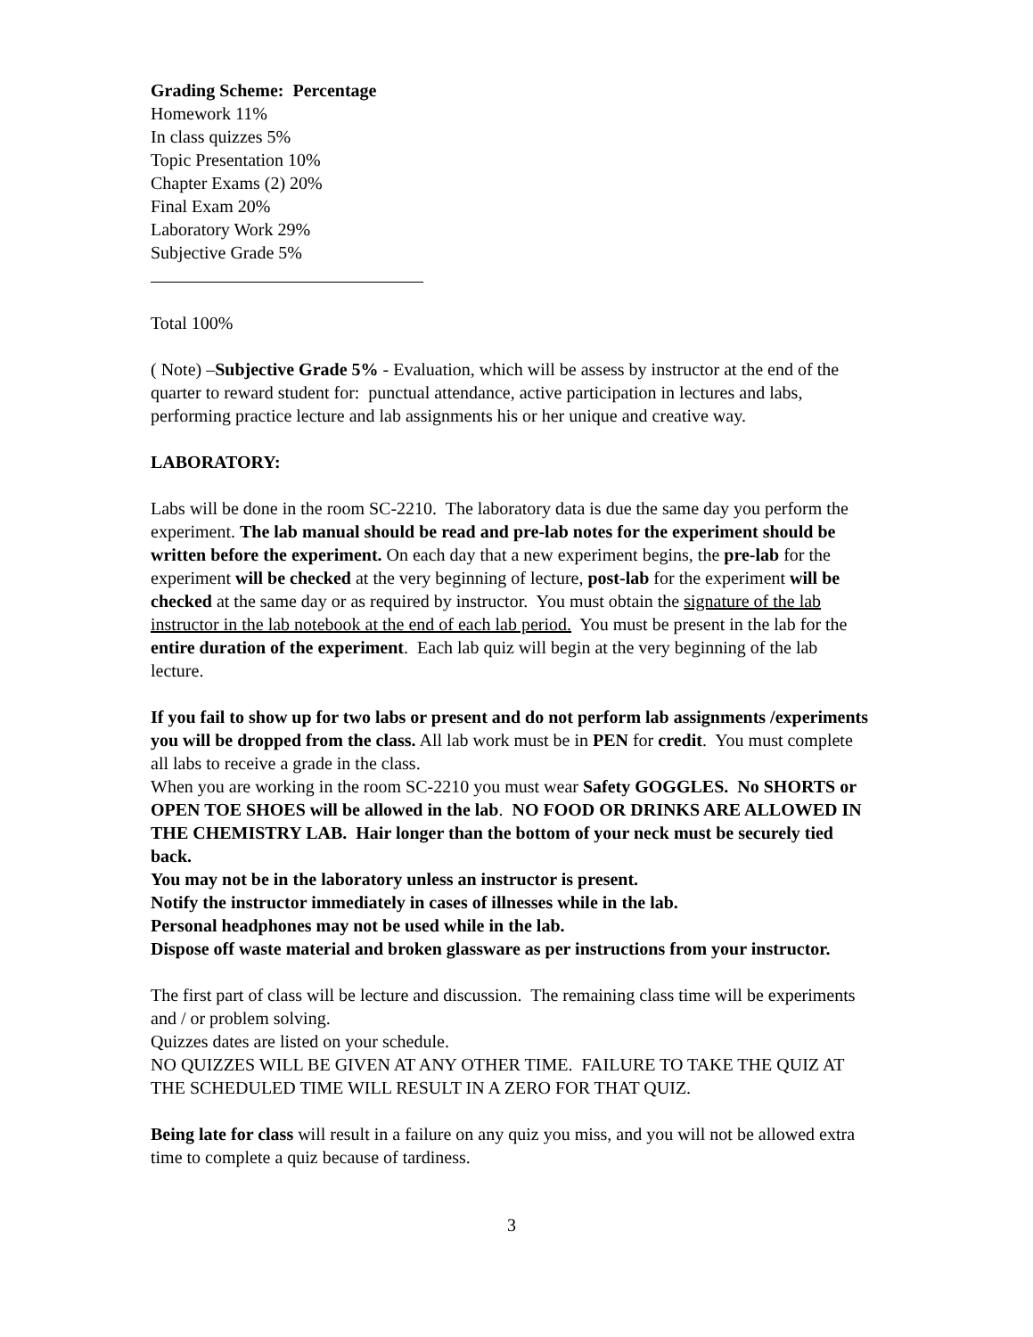Grading Scheme: Percentage
Homework 11%
In class quizzes 5%
Topic Presentation 10%
Chapter Exams (2) 20%
Final Exam 20%
Laboratory Work 29%
Subjective Grade 5%
Total 100%
( Note) –Subjective Grade 5% - Evaluation, which will be assess by instructor at the end of the quarter to reward student for: punctual attendance, active participation in lectures and labs, performing practice lecture and lab assignments his or her unique and creative way.
LABORATORY:
Labs will be done in the room SC-2210. The laboratory data is due the same day you perform the experiment. The lab manual should be read and pre-lab notes for the experiment should be written before the experiment. On each day that a new experiment begins, the pre-lab for the experiment will be checked at the very beginning of lecture, post-lab for the experiment will be checked at the same day or as required by instructor. You must obtain the signature of the lab instructor in the lab notebook at the end of each lab period. You must be present in the lab for the entire duration of the experiment. Each lab quiz will begin at the very beginning of the lab lecture.
If you fail to show up for two labs or present and do not perform lab assignments /experiments you will be dropped from the class. All lab work must be in PEN for credit. You must complete all labs to receive a grade in the class.
When you are working in the room SC-2210 you must wear Safety GOGGLES. No SHORTS or OPEN TOE SHOES will be allowed in the lab. NO FOOD OR DRINKS ARE ALLOWED IN THE CHEMISTRY LAB. Hair longer than the bottom of your neck must be securely tied back.
You may not be in the laboratory unless an instructor is present.
Notify the instructor immediately in cases of illnesses while in the lab.
Personal headphones may not be used while in the lab.
Dispose off waste material and broken glassware as per instructions from your instructor.
The first part of class will be lecture and discussion. The remaining class time will be experiments and / or problem solving.
Quizzes dates are listed on your schedule.
NO QUIZZES WILL BE GIVEN AT ANY OTHER TIME. FAILURE TO TAKE THE QUIZ AT THE SCHEDULED TIME WILL RESULT IN A ZERO FOR THAT QUIZ.
Being late for class will result in a failure on any quiz you miss, and you will not be allowed extra time to complete a quiz because of tardiness.
3